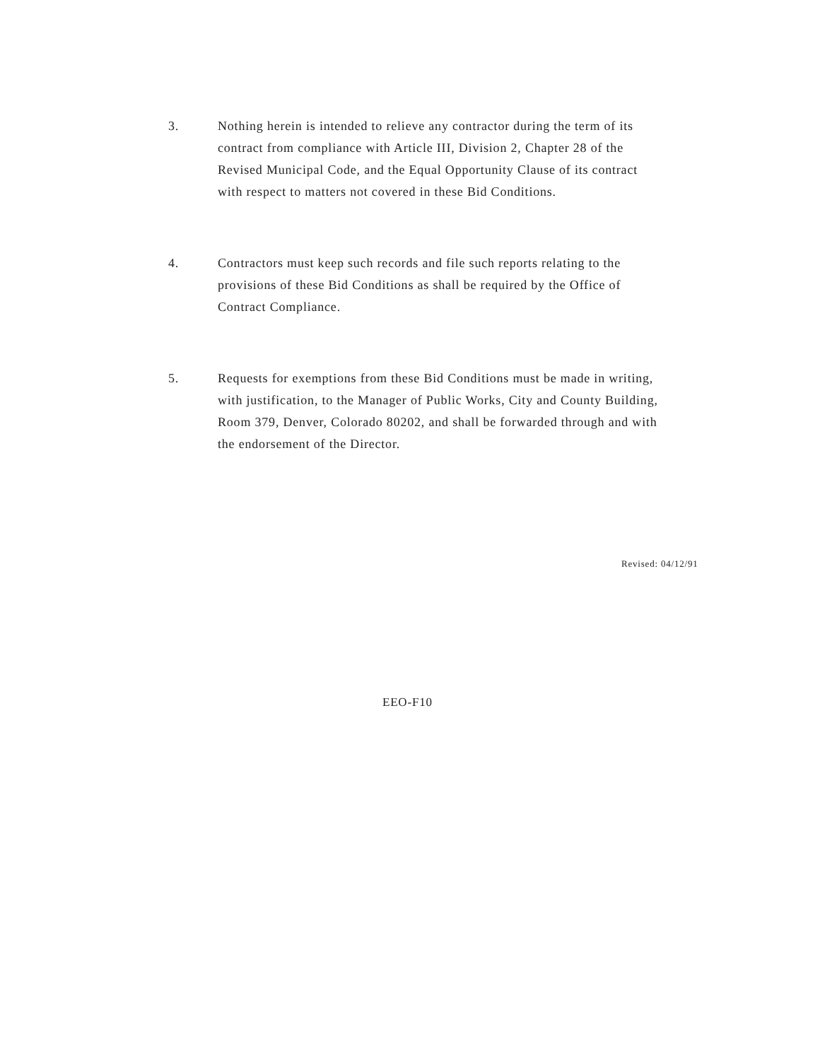3. Nothing herein is intended to relieve any contractor during the term of its contract from compliance with Article III, Division 2, Chapter 28 of the Revised Municipal Code, and the Equal Opportunity Clause of its contract with respect to matters not covered in these Bid Conditions.
4. Contractors must keep such records and file such reports relating to the provisions of these Bid Conditions as shall be required by the Office of Contract Compliance.
5. Requests for exemptions from these Bid Conditions must be made in writing, with justification, to the Manager of Public Works, City and County Building, Room 379, Denver, Colorado 80202, and shall be forwarded through and with the endorsement of the Director.
Revised: 04/12/91
EEO-F10